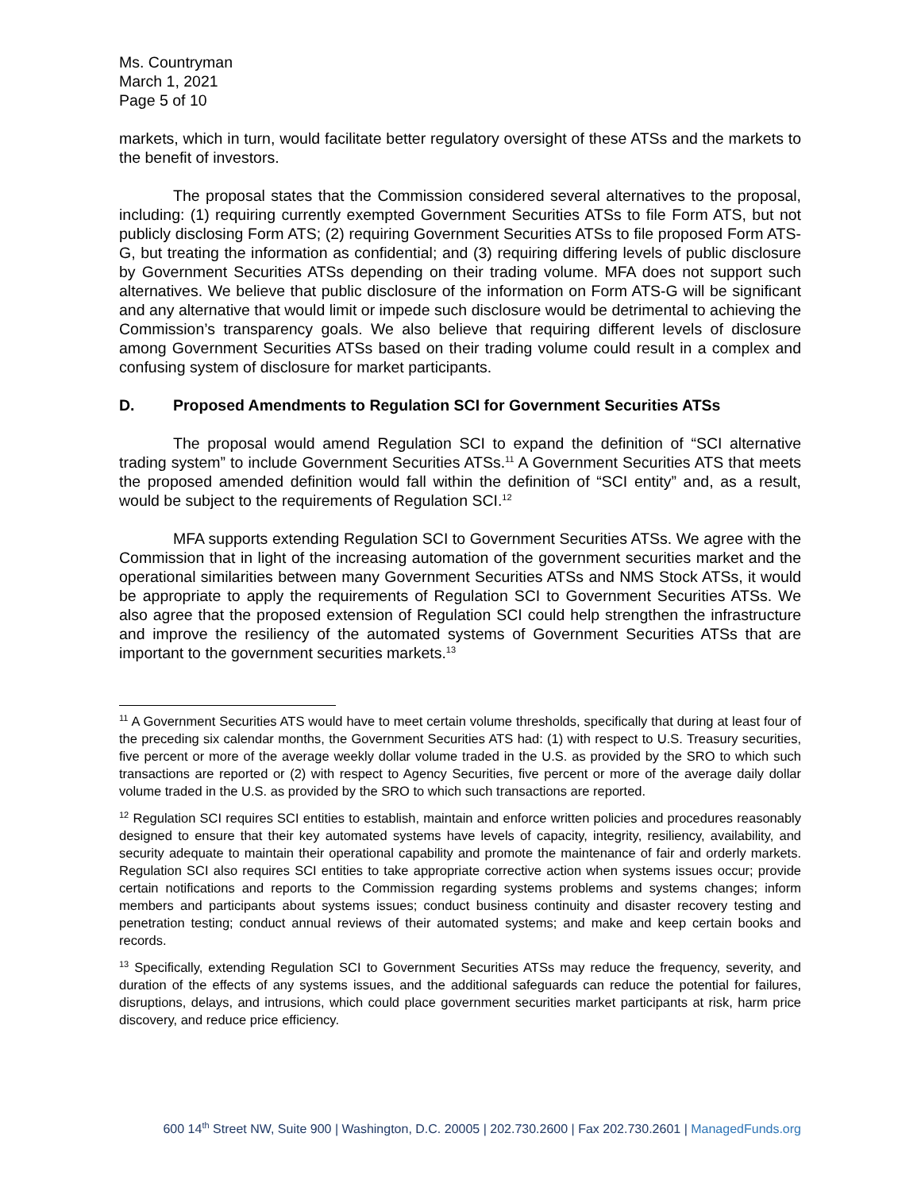Ms. Countryman
March 1, 2021
Page 5 of 10
markets, which in turn, would facilitate better regulatory oversight of these ATSs and the markets to the benefit of investors.
The proposal states that the Commission considered several alternatives to the proposal, including: (1) requiring currently exempted Government Securities ATSs to file Form ATS, but not publicly disclosing Form ATS; (2) requiring Government Securities ATSs to file proposed Form ATS-G, but treating the information as confidential; and (3) requiring differing levels of public disclosure by Government Securities ATSs depending on their trading volume. MFA does not support such alternatives. We believe that public disclosure of the information on Form ATS-G will be significant and any alternative that would limit or impede such disclosure would be detrimental to achieving the Commission’s transparency goals. We also believe that requiring different levels of disclosure among Government Securities ATSs based on their trading volume could result in a complex and confusing system of disclosure for market participants.
D. Proposed Amendments to Regulation SCI for Government Securities ATSs
The proposal would amend Regulation SCI to expand the definition of “SCI alternative trading system” to include Government Securities ATSs.<sup>11</sup> A Government Securities ATS that meets the proposed amended definition would fall within the definition of “SCI entity” and, as a result, would be subject to the requirements of Regulation SCI.<sup>12</sup>
MFA supports extending Regulation SCI to Government Securities ATSs. We agree with the Commission that in light of the increasing automation of the government securities market and the operational similarities between many Government Securities ATSs and NMS Stock ATSs, it would be appropriate to apply the requirements of Regulation SCI to Government Securities ATSs. We also agree that the proposed extension of Regulation SCI could help strengthen the infrastructure and improve the resiliency of the automated systems of Government Securities ATSs that are important to the government securities markets.<sup>13</sup>
<sup>11</sup> A Government Securities ATS would have to meet certain volume thresholds, specifically that during at least four of the preceding six calendar months, the Government Securities ATS had: (1) with respect to U.S. Treasury securities, five percent or more of the average weekly dollar volume traded in the U.S. as provided by the SRO to which such transactions are reported or (2) with respect to Agency Securities, five percent or more of the average daily dollar volume traded in the U.S. as provided by the SRO to which such transactions are reported.
<sup>12</sup> Regulation SCI requires SCI entities to establish, maintain and enforce written policies and procedures reasonably designed to ensure that their key automated systems have levels of capacity, integrity, resiliency, availability, and security adequate to maintain their operational capability and promote the maintenance of fair and orderly markets. Regulation SCI also requires SCI entities to take appropriate corrective action when systems issues occur; provide certain notifications and reports to the Commission regarding systems problems and systems changes; inform members and participants about systems issues; conduct business continuity and disaster recovery testing and penetration testing; conduct annual reviews of their automated systems; and make and keep certain books and records.
<sup>13</sup> Specifically, extending Regulation SCI to Government Securities ATSs may reduce the frequency, severity, and duration of the effects of any systems issues, and the additional safeguards can reduce the potential for failures, disruptions, delays, and intrusions, which could place government securities market participants at risk, harm price discovery, and reduce price efficiency.
600 14<sup>th</sup> Street NW, Suite 900 | Washington, D.C. 20005 | 202.730.2600 | Fax 202.730.2601 | ManagedFunds.org